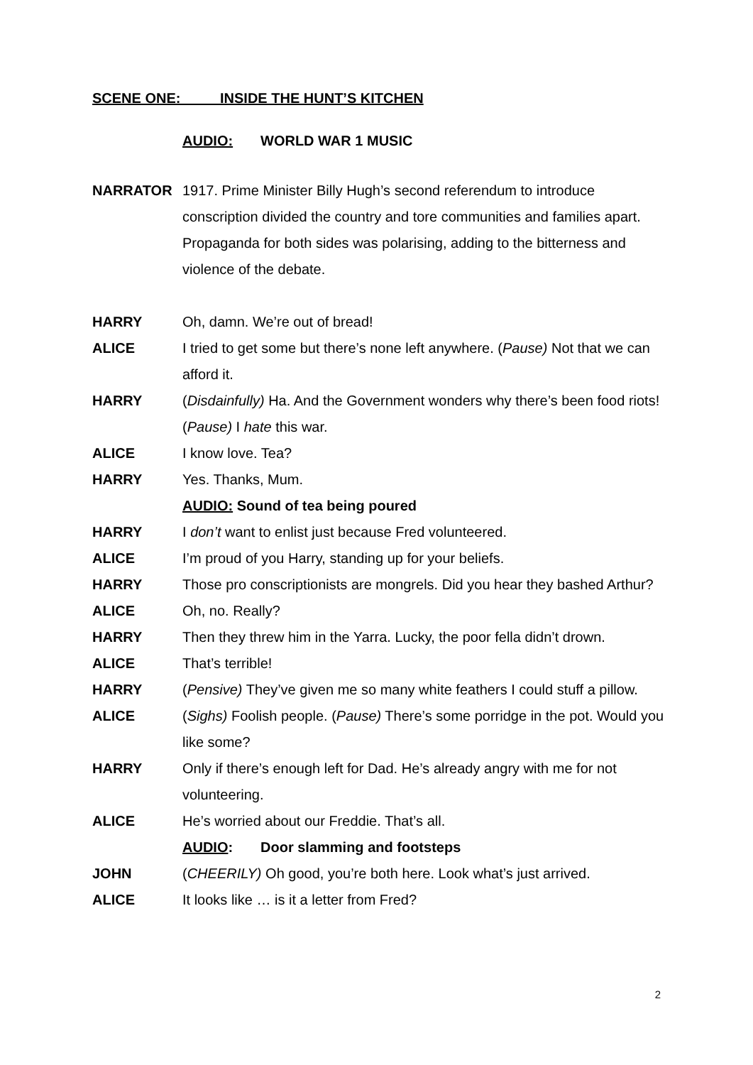SCENE ONE: INSIDE THE HUNT’S KITCHEN
AUDIO: WORLD WAR 1 MUSIC
NARRATOR 1917. Prime Minister Billy Hugh’s second referendum to introduce conscription divided the country and tore communities and families apart. Propaganda for both sides was polarising, adding to the bitterness and violence of the debate.
HARRY Oh, damn. We’re out of bread!
ALICE I tried to get some but there’s none left anywhere. (Pause) Not that we can afford it.
HARRY (Disdainfully) Ha. And the Government wonders why there’s been food riots! (Pause) I hate this war.
ALICE I know love. Tea?
HARRY Yes. Thanks, Mum.
AUDIO: Sound of tea being poured
HARRY I don’t want to enlist just because Fred volunteered.
ALICE I’m proud of you Harry, standing up for your beliefs.
HARRY Those pro conscriptionists are mongrels. Did you hear they bashed Arthur?
ALICE Oh, no. Really?
HARRY Then they threw him in the Yarra. Lucky, the poor fella didn’t drown.
ALICE That’s terrible!
HARRY (Pensive) They’ve given me so many white feathers I could stuff a pillow.
ALICE (Sighs) Foolish people. (Pause) There’s some porridge in the pot. Would you like some?
HARRY Only if there’s enough left for Dad. He’s already angry with me for not volunteering.
ALICE He’s worried about our Freddie. That’s all.
AUDIO: Door slamming and footsteps
JOHN (CHEERILY) Oh good, you’re both here. Look what’s just arrived.
ALICE It looks like … is it a letter from Fred?
2